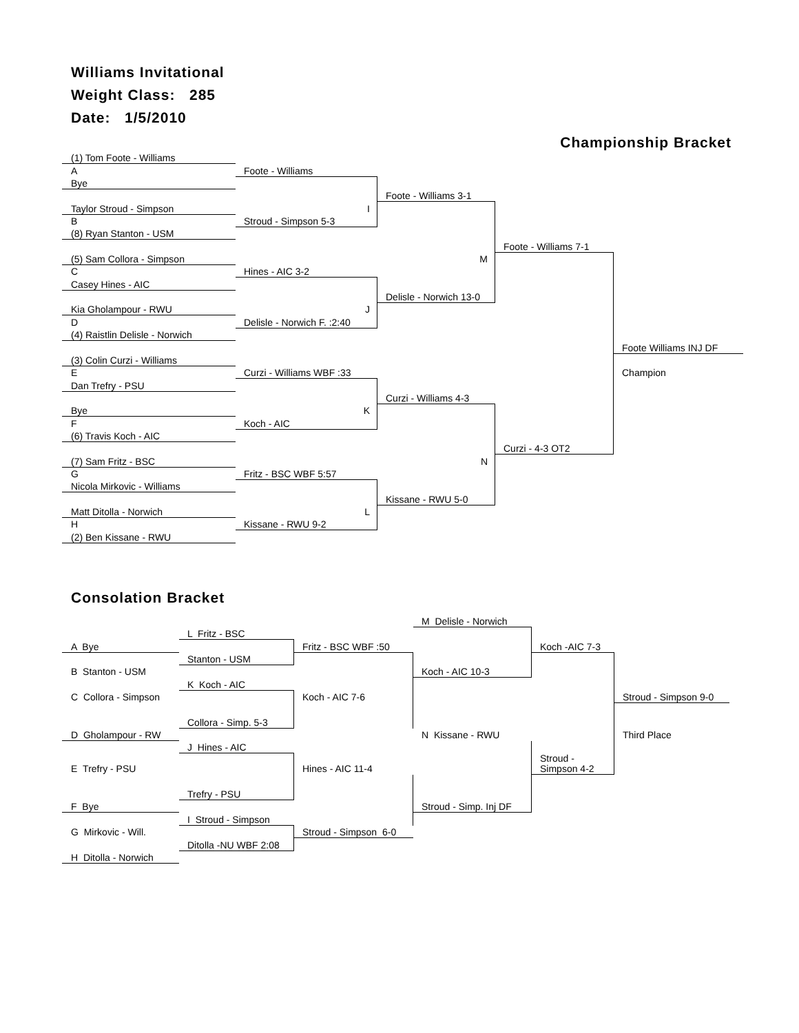Williams Invitational
Weight Class: 285
Date: 1/5/2010
Championship Bracket
| (1) Tom Foote - Williams | | | | |
| A | Foote - Williams | | | |
| Bye | | | | |
| | | Foote - Williams 3-1 | | |
| Taylor Stroud - Simpson | I | | | |
| B | Stroud - Simpson 5-3 | | | |
| (8) Ryan Stanton - USM | | | | |
| | | | Foote - Williams 7-1 | |
| (5) Sam Collora - Simpson | | M | | |
| C | Hines - AIC 3-2 | | | |
| Casey Hines - AIC | | | | |
| | | Delisle - Norwich 13-0 | | |
| Kia Gholampour - RWU | J | | | |
| D | Delisle - Norwich F. :2:40 | | | |
| (4) Raistlin Delisle - Norwich | | | | |
| | | | | Foote Williams INJ DF |
| (3) Colin Curzi - Williams | | | | |
| E | Curzi - Williams WBF :33 | | | Champion |
| Dan Trefry - PSU | | | | |
| | | Curzi - Williams 4-3 | | |
| Bye | K | | | |
| F | Koch - AIC | | | |
| (6) Travis Koch - AIC | | | | |
| | | | Curzi - 4-3 OT2 | |
| (7) Sam Fritz - BSC | | N | | |
| G | Fritz - BSC WBF 5:57 | | | |
| Nicola Mirkovic - Williams | | | | |
| | | Kissane - RWU 5-0 | | |
| Matt Ditolla - Norwich | L | | | |
| H | Kissane - RWU 9-2 | | | |
| (2) Ben Kissane - RWU | | | | |
Consolation Bracket
| | | | M Delisle - Norwich | | |
| | L Fritz - BSC | | | | |
| A Bye | | Fritz - BSC WBF :50 | | Koch -AIC 7-3 | |
| | Stanton - USM | | | | |
| B Stanton - USM | | | Koch - AIC 10-3 | | |
| | K Koch - AIC | | | | |
| C Collora - Simpson | | Koch - AIC 7-6 | | | Stroud - Simpson 9-0 |
| | Collora - Simp. 5-3 | | | | |
| D Gholampour - RW | | | N Kissane - RWU | | Third Place |
| | J Hines - AIC | | | | |
| E Trefry - PSU | | Hines - AIC 11-4 | | Stroud - Simpson 4-2 | |
| | Trefry - PSU | | | | |
| F Bye | | | Stroud - Simp. Inj DF | | |
| | I Stroud - Simpson | | | | |
| G Mirkovic - Will. | | Stroud - Simpson 6-0 | | | |
| | Ditolla -NU WBF 2:08 | | | | |
| H Ditolla - Norwich | | | | | |